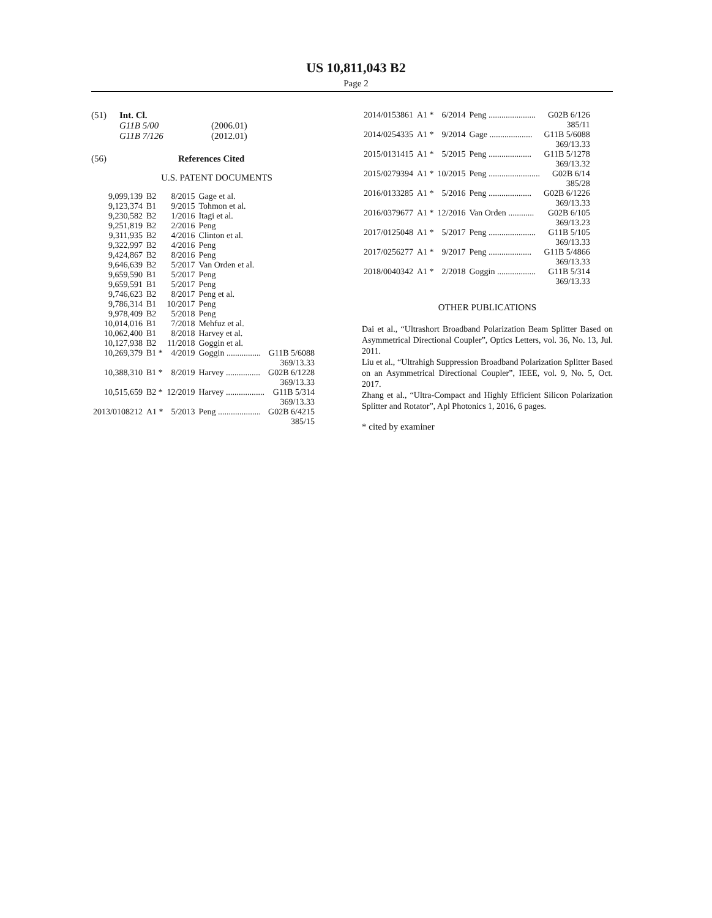US 10,811,043 B2
Page 2
(51) Int. Cl.
G11B 5/00 (2006.01)
G11B 7/126 (2012.01)
(56) References Cited
U.S. PATENT DOCUMENTS
| 9,099,139 | B2 | 8/2015 | Gage et al. | |
| 9,123,374 | B1 | 9/2015 | Tohmon et al. | |
| 9,230,582 | B2 | 1/2016 | Itagi et al. | |
| 9,251,819 | B2 | 2/2016 | Peng | |
| 9,311,935 | B2 | 4/2016 | Clinton et al. | |
| 9,322,997 | B2 | 4/2016 | Peng | |
| 9,424,867 | B2 | 8/2016 | Peng | |
| 9,646,639 | B2 | 5/2017 | Van Orden et al. | |
| 9,659,590 | B1 | 5/2017 | Peng | |
| 9,659,591 | B1 | 5/2017 | Peng | |
| 9,746,623 | B2 | 8/2017 | Peng et al. | |
| 9,786,314 | B1 | 10/2017 | Peng | |
| 9,978,409 | B2 | 5/2018 | Peng | |
| 10,014,016 | B1 | 7/2018 | Mehfuz et al. | |
| 10,062,400 | B1 | 8/2018 | Harvey et al. | |
| 10,127,938 | B2 | 11/2018 | Goggin et al. | |
| 10,269,379 | B1 * | 4/2019 | Goggin ................ | G11B 5/6088 369/13.33 |
| 10,388,310 | B1 * | 8/2019 | Harvey ................ | G02B 6/1228 369/13.33 |
| 10,515,659 | B2 * | 12/2019 | Harvey .................. | G11B 5/314 369/13.33 |
| 2013/0108212 | A1 * | 5/2013 | Peng .................... | G02B 6/4215 385/15 |
| 2014/0153861 | A1 * | 6/2014 | Peng ...................... | G02B 6/126 385/11 |
| 2014/0254335 | A1 * | 9/2014 | Gage .................... | G11B 5/6088 369/13.33 |
| 2015/0131415 | A1 * | 5/2015 | Peng .................... | G11B 5/1278 369/13.32 |
| 2015/0279394 | A1 * | 10/2015 | Peng ........................ | G02B 6/14 385/28 |
| 2016/0133285 | A1 * | 5/2016 | Peng .................... | G02B 6/1226 369/13.33 |
| 2016/0379677 | A1 * | 12/2016 | Van Orden ............ | G02B 6/105 369/13.23 |
| 2017/0125048 | A1 * | 5/2017 | Peng ...................... | G11B 5/105 369/13.33 |
| 2017/0256277 | A1 * | 9/2017 | Peng .................... | G11B 5/4866 369/13.33 |
| 2018/0040342 | A1 * | 2/2018 | Goggin .................. | G11B 5/314 369/13.33 |
OTHER PUBLICATIONS
Dai et al., “Ultrashort Broadband Polarization Beam Splitter Based on Asymmetrical Directional Coupler”, Optics Letters, vol. 36, No. 13, Jul. 2011.
Liu et al., “Ultrahigh Suppression Broadband Polarization Splitter Based on an Asymmetrical Directional Coupler”, IEEE, vol. 9, No. 5, Oct. 2017.
Zhang et al., “Ultra-Compact and Highly Efficient Silicon Polarization Splitter and Rotator”, Apl Photonics 1, 2016, 6 pages.
* cited by examiner